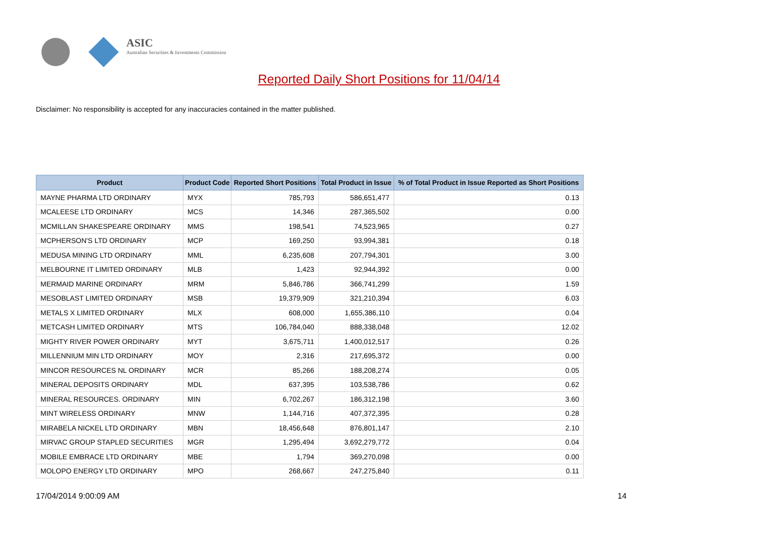ASIC
Australian Securities & Investments Commission
Reported Daily Short Positions for 11/04/14
Disclaimer: No responsibility is accepted for any inaccuracies contained in the matter published.
| Product | Product Code | Reported Short Positions | Total Product in Issue | % of Total Product in Issue Reported as Short Positions |
| --- | --- | --- | --- | --- |
| MAYNE PHARMA LTD ORDINARY | MYX | 785,793 | 586,651,477 | 0.13 |
| MCALEESE LTD ORDINARY | MCS | 14,346 | 287,365,502 | 0.00 |
| MCMILLAN SHAKESPEARE ORDINARY | MMS | 198,541 | 74,523,965 | 0.27 |
| MCPHERSON'S LTD ORDINARY | MCP | 169,250 | 93,994,381 | 0.18 |
| MEDUSA MINING LTD ORDINARY | MML | 6,235,608 | 207,794,301 | 3.00 |
| MELBOURNE IT LIMITED ORDINARY | MLB | 1,423 | 92,944,392 | 0.00 |
| MERMAID MARINE ORDINARY | MRM | 5,846,786 | 366,741,299 | 1.59 |
| MESOBLAST LIMITED ORDINARY | MSB | 19,379,909 | 321,210,394 | 6.03 |
| METALS X LIMITED ORDINARY | MLX | 608,000 | 1,655,386,110 | 0.04 |
| METCASH LIMITED ORDINARY | MTS | 106,784,040 | 888,338,048 | 12.02 |
| MIGHTY RIVER POWER ORDINARY | MYT | 3,675,711 | 1,400,012,517 | 0.26 |
| MILLENNIUM MIN LTD ORDINARY | MOY | 2,316 | 217,695,372 | 0.00 |
| MINCOR RESOURCES NL ORDINARY | MCR | 85,266 | 188,208,274 | 0.05 |
| MINERAL DEPOSITS ORDINARY | MDL | 637,395 | 103,538,786 | 0.62 |
| MINERAL RESOURCES. ORDINARY | MIN | 6,702,267 | 186,312,198 | 3.60 |
| MINT WIRELESS ORDINARY | MNW | 1,144,716 | 407,372,395 | 0.28 |
| MIRABELA NICKEL LTD ORDINARY | MBN | 18,456,648 | 876,801,147 | 2.10 |
| MIRVAC GROUP STAPLED SECURITIES | MGR | 1,295,494 | 3,692,279,772 | 0.04 |
| MOBILE EMBRACE LTD ORDINARY | MBE | 1,794 | 369,270,098 | 0.00 |
| MOLOPO ENERGY LTD ORDINARY | MPO | 268,667 | 247,275,840 | 0.11 |
17/04/2014 9:00:09 AM 14